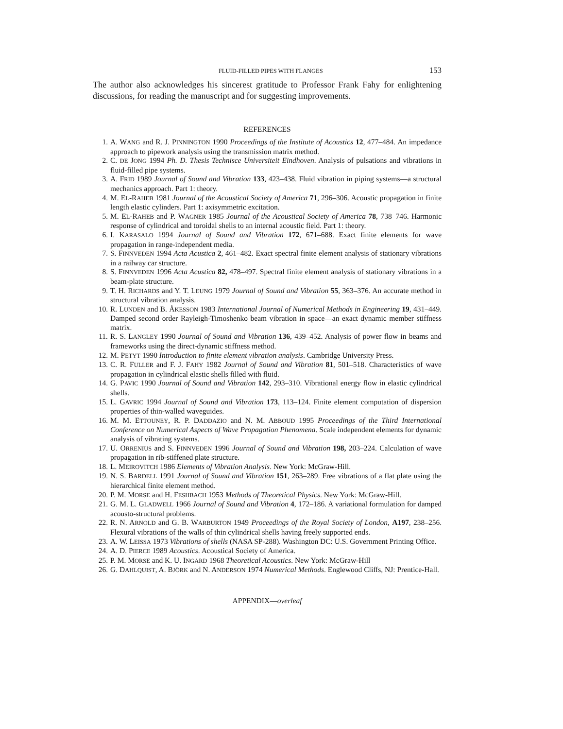FLUID-FILLED PIPES WITH FLANGES 153
The author also acknowledges his sincerest gratitude to Professor Frank Fahy for enlightening discussions, for reading the manuscript and for suggesting improvements.
REFERENCES
1. A. WANG and R. J. PINNINGTON 1990 Proceedings of the Institute of Acoustics 12, 477–484. An impedance approach to pipework analysis using the transmission matrix method.
2. C. DE JONG 1994 Ph. D. Thesis Technisce Universiteit Eindhoven. Analysis of pulsations and vibrations in fluid-filled pipe systems.
3. A. FRID 1989 Journal of Sound and Vibration 133, 423–438. Fluid vibration in piping systems—a structural mechanics approach. Part 1: theory.
4. M. EL-RAHEB 1981 Journal of the Acoustical Society of America 71, 296–306. Acoustic propagation in finite length elastic cylinders. Part 1: axisymmetric excitation.
5. M. EL-RAHEB and P. WAGNER 1985 Journal of the Acoustical Society of America 78, 738–746. Harmonic response of cylindrical and toroidal shells to an internal acoustic field. Part 1: theory.
6. I. KARASALO 1994 Journal of Sound and Vibration 172, 671–688. Exact finite elements for wave propagation in range-independent media.
7. S. FINNVEDEN 1994 Acta Acustica 2, 461–482. Exact spectral finite element analysis of stationary vibrations in a railway car structure.
8. S. FINNVEDEN 1996 Acta Acustica 82, 478–497. Spectral finite element analysis of stationary vibrations in a beam-plate structure.
9. T. H. RICHARDS and Y. T. LEUNG 1979 Journal of Sound and Vibration 55, 363–376. An accurate method in structural vibration analysis.
10. R. LUNDEN and B. ÅKESSON 1983 International Journal of Numerical Methods in Engineering 19, 431–449. Damped second order Rayleigh-Timoshenko beam vibration in space—an exact dynamic member stiffness matrix.
11. R. S. LANGLEY 1990 Journal of Sound and Vibration 136, 439–452. Analysis of power flow in beams and frameworks using the direct-dynamic stiffness method.
12. M. PETYT 1990 Introduction to finite element vibration analysis. Cambridge University Press.
13. C. R. FULLER and F. J. FAHY 1982 Journal of Sound and Vibration 81, 501–518. Characteristics of wave propagation in cylindrical elastic shells filled with fluid.
14. G. PAVIC 1990 Journal of Sound and Vibration 142, 293–310. Vibrational energy flow in elastic cylindrical shells.
15. L. GAVRIC 1994 Journal of Sound and Vibration 173, 113–124. Finite element computation of dispersion properties of thin-walled waveguides.
16. M. M. ETTOUNEY, R. P. DADDAZIO and N. M. ABBOUD 1995 Proceedings of the Third International Conference on Numerical Aspects of Wave Propagation Phenomena. Scale independent elements for dynamic analysis of vibrating systems.
17. U. ORRENIUS and S. FINNVEDEN 1996 Journal of Sound and Vibration 198, 203–224. Calculation of wave propagation in rib-stiffened plate structure.
18. L. MEIROVITCH 1986 Elements of Vibration Analysis. New York: McGraw-Hill.
19. N. S. BARDELL 1991 Journal of Sound and Vibration 151, 263–289. Free vibrations of a flat plate using the hierarchical finite element method.
20. P. M. MORSE and H. FESHBACH 1953 Methods of Theoretical Physics. New York: McGraw-Hill.
21. G. M. L. GLADWELL 1966 Journal of Sound and Vibration 4, 172–186. A variational formulation for damped acousto-structural problems.
22. R. N. ARNOLD and G. B. WARBURTON 1949 Proceedings of the Royal Society of London, A197, 238–256. Flexural vibrations of the walls of thin cylindrical shells having freely supported ends.
23. A. W. LEISSA 1973 Vibrations of shells (NASA SP-288). Washington DC: U.S. Government Printing Office.
24. A. D. PIERCE 1989 Acoustics. Acoustical Society of America.
25. P. M. MORSE and K. U. INGARD 1968 Theoretical Acoustics. New York: McGraw-Hill
26. G. DAHLQUIST, A. BJÖRK and N. ANDERSON 1974 Numerical Methods. Englewood Cliffs, NJ: Prentice-Hall.
APPENDIX—overleaf